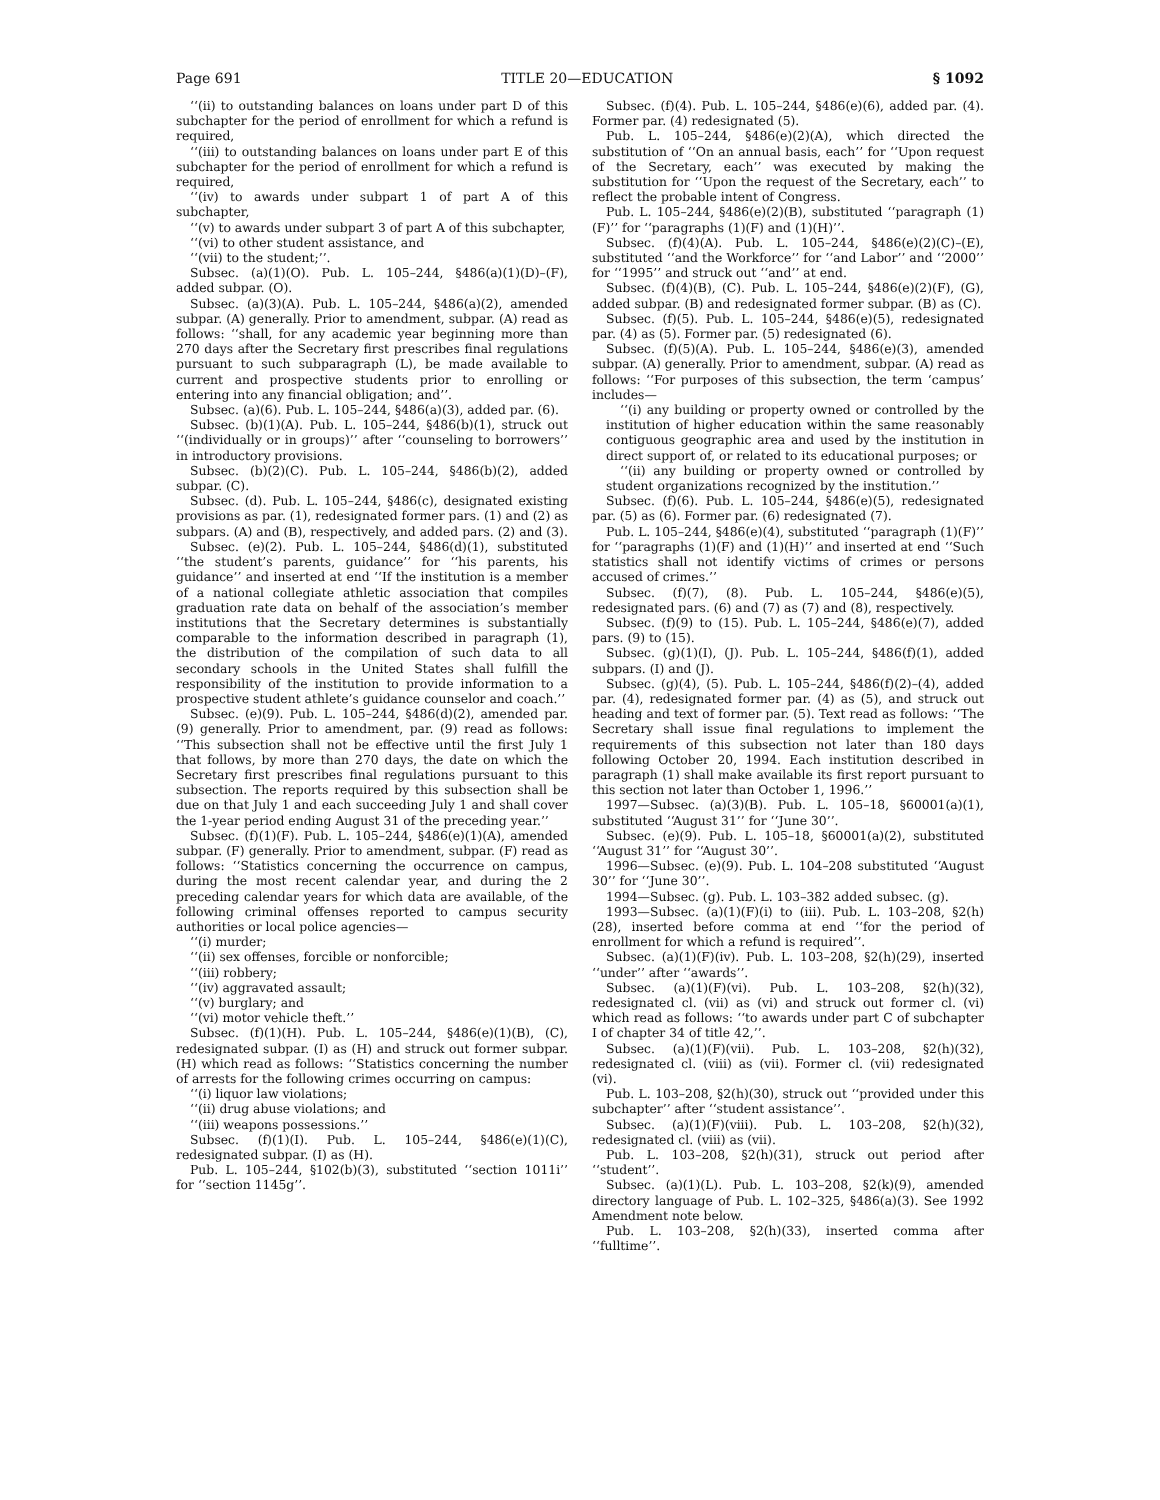Page 691 TITLE 20—EDUCATION § 1092
‘‘(ii) to outstanding balances on loans under part D of this subchapter for the period of enrollment for which a refund is required,
‘‘(iii) to outstanding balances on loans under part E of this subchapter for the period of enrollment for which a refund is required,
‘‘(iv) to awards under subpart 1 of part A of this subchapter,
‘‘(v) to awards under subpart 3 of part A of this subchapter,
‘‘(vi) to other student assistance, and
‘‘(vii) to the student;’’.
Subsec. (a)(1)(O). Pub. L. 105–244, §486(a)(1)(D)–(F), added subpar. (O).
Subsec. (a)(3)(A). Pub. L. 105–244, §486(a)(2), amended subpar. (A) generally. Prior to amendment, subpar. (A) read as follows: ‘‘shall, for any academic year beginning more than 270 days after the Secretary first prescribes final regulations pursuant to such subparagraph (L), be made available to current and prospective students prior to enrolling or entering into any financial obligation; and’’.
Subsec. (a)(6). Pub. L. 105–244, §486(a)(3), added par. (6).
Subsec. (b)(1)(A). Pub. L. 105–244, §486(b)(1), struck out ‘‘(individually or in groups)’’ after ‘‘counseling to borrowers’’ in introductory provisions.
Subsec. (b)(2)(C). Pub. L. 105–244, §486(b)(2), added subpar. (C).
Subsec. (d). Pub. L. 105–244, §486(c), designated existing provisions as par. (1), redesignated former pars. (1) and (2) as subpars. (A) and (B), respectively, and added pars. (2) and (3).
Subsec. (e)(2). Pub. L. 105–244, §486(d)(1), substituted ‘‘the student’s parents, guidance’’ for ‘‘his parents, his guidance’’ and inserted at end ‘‘If the institution is a member of a national collegiate athletic association that compiles graduation rate data on behalf of the association’s member institutions that the Secretary determines is substantially comparable to the information described in paragraph (1), the distribution of the compilation of such data to all secondary schools in the United States shall fulfill the responsibility of the institution to provide information to a prospective student athlete’s guidance counselor and coach.’’
Subsec. (e)(9). Pub. L. 105–244, §486(d)(2), amended par. (9) generally. Prior to amendment, par. (9) read as follows: ‘‘This subsection shall not be effective until the first July 1 that follows, by more than 270 days, the date on which the Secretary first prescribes final regulations pursuant to this subsection. The reports required by this subsection shall be due on that July 1 and each succeeding July 1 and shall cover the 1-year period ending August 31 of the preceding year.’’
Subsec. (f)(1)(F). Pub. L. 105–244, §486(e)(1)(A), amended subpar. (F) generally. Prior to amendment, subpar. (F) read as follows: ‘‘Statistics concerning the occurrence on campus, during the most recent calendar year, and during the 2 preceding calendar years for which data are available, of the following criminal offenses reported to campus security authorities or local police agencies—
‘‘(i) murder;
‘‘(ii) sex offenses, forcible or nonforcible;
‘‘(iii) robbery;
‘‘(iv) aggravated assault;
‘‘(v) burglary; and
‘‘(vi) motor vehicle theft.’’
Subsec. (f)(1)(H). Pub. L. 105–244, §486(e)(1)(B), (C), redesignated subpar. (I) as (H) and struck out former subpar. (H) which read as follows: ‘‘Statistics concerning the number of arrests for the following crimes occurring on campus:
‘‘(i) liquor law violations;
‘‘(ii) drug abuse violations; and
‘‘(iii) weapons possessions.’’
Subsec. (f)(1)(I). Pub. L. 105–244, §486(e)(1)(C), redesignated subpar. (I) as (H).
Pub. L. 105–244, §102(b)(3), substituted ‘‘section 1011i’’ for ‘‘section 1145g’’.
Subsec. (f)(4). Pub. L. 105–244, §486(e)(6), added par. (4). Former par. (4) redesignated (5).
Pub. L. 105–244, §486(e)(2)(A), which directed the substitution of ‘‘On an annual basis, each’’ for ‘‘Upon request of the Secretary, each’’ was executed by making the substitution for ‘‘Upon the request of the Secretary, each’’ to reflect the probable intent of Congress.
Pub. L. 105–244, §486(e)(2)(B), substituted ‘‘paragraph (1)(F)’’ for ‘‘paragraphs (1)(F) and (1)(H)’’.
Subsec. (f)(4)(A). Pub. L. 105–244, §486(e)(2)(C)–(E), substituted ‘‘and the Workforce’’ for ‘‘and Labor’’ and ‘‘2000’’ for ‘‘1995’’ and struck out ‘‘and’’ at end.
Subsec. (f)(4)(B), (C). Pub. L. 105–244, §486(e)(2)(F), (G), added subpar. (B) and redesignated former subpar. (B) as (C).
Subsec. (f)(5). Pub. L. 105–244, §486(e)(5), redesignated par. (4) as (5). Former par. (5) redesignated (6).
Subsec. (f)(5)(A). Pub. L. 105–244, §486(e)(3), amended subpar. (A) generally. Prior to amendment, subpar. (A) read as follows: ‘‘For purposes of this subsection, the term ‘campus’ includes—
‘‘(i) any building or property owned or controlled by the institution of higher education within the same reasonably contiguous geographic area and used by the institution in direct support of, or related to its educational purposes; or
‘‘(ii) any building or property owned or controlled by student organizations recognized by the institution.’’
Subsec. (f)(6). Pub. L. 105–244, §486(e)(5), redesignated par. (5) as (6). Former par. (6) redesignated (7).
Pub. L. 105–244, §486(e)(4), substituted ‘‘paragraph (1)(F)’’ for ‘‘paragraphs (1)(F) and (1)(H)’’ and inserted at end ‘‘Such statistics shall not identify victims of crimes or persons accused of crimes.’’
Subsec. (f)(7), (8). Pub. L. 105–244, §486(e)(5), redesignated pars. (6) and (7) as (7) and (8), respectively.
Subsec. (f)(9) to (15). Pub. L. 105–244, §486(e)(7), added pars. (9) to (15).
Subsec. (g)(1)(I), (J). Pub. L. 105–244, §486(f)(1), added subpars. (I) and (J).
Subsec. (g)(4), (5). Pub. L. 105–244, §486(f)(2)–(4), added par. (4), redesignated former par. (4) as (5), and struck out heading and text of former par. (5). Text read as follows: ‘‘The Secretary shall issue final regulations to implement the requirements of this subsection not later than 180 days following October 20, 1994. Each institution described in paragraph (1) shall make available its first report pursuant to this section not later than October 1, 1996.’’
1997—Subsec. (a)(3)(B). Pub. L. 105–18, §60001(a)(1), substituted ‘‘August 31’’ for ‘‘June 30’’.
Subsec. (e)(9). Pub. L. 105–18, §60001(a)(2), substituted ‘‘August 31’’ for ‘‘August 30’’.
1996—Subsec. (e)(9). Pub. L. 104–208 substituted ‘‘August 30’’ for ‘‘June 30’’.
1994—Subsec. (g). Pub. L. 103–382 added subsec. (g).
1993—Subsec. (a)(1)(F)(i) to (iii). Pub. L. 103–208, §2(h)(28), inserted before comma at end ‘‘for the period of enrollment for which a refund is required’’.
Subsec. (a)(1)(F)(iv). Pub. L. 103–208, §2(h)(29), inserted ‘‘under’’ after ‘‘awards’’.
Subsec. (a)(1)(F)(vi). Pub. L. 103–208, §2(h)(32), redesignated cl. (vii) as (vi) and struck out former cl. (vi) which read as follows: ‘‘to awards under part C of subchapter I of chapter 34 of title 42,’’.
Subsec. (a)(1)(F)(vii). Pub. L. 103–208, §2(h)(32), redesignated cl. (viii) as (vii). Former cl. (vii) redesignated (vi).
Pub. L. 103–208, §2(h)(30), struck out ‘‘provided under this subchapter’’ after ‘‘student assistance’’.
Subsec. (a)(1)(F)(viii). Pub. L. 103–208, §2(h)(32), redesignated cl. (viii) as (vii).
Pub. L. 103–208, §2(h)(31), struck out period after ‘‘student’’.
Subsec. (a)(1)(L). Pub. L. 103–208, §2(k)(9), amended directory language of Pub. L. 102–325, §486(a)(3). See 1992 Amendment note below.
Pub. L. 103–208, §2(h)(33), inserted comma after ‘‘fulltime’’.